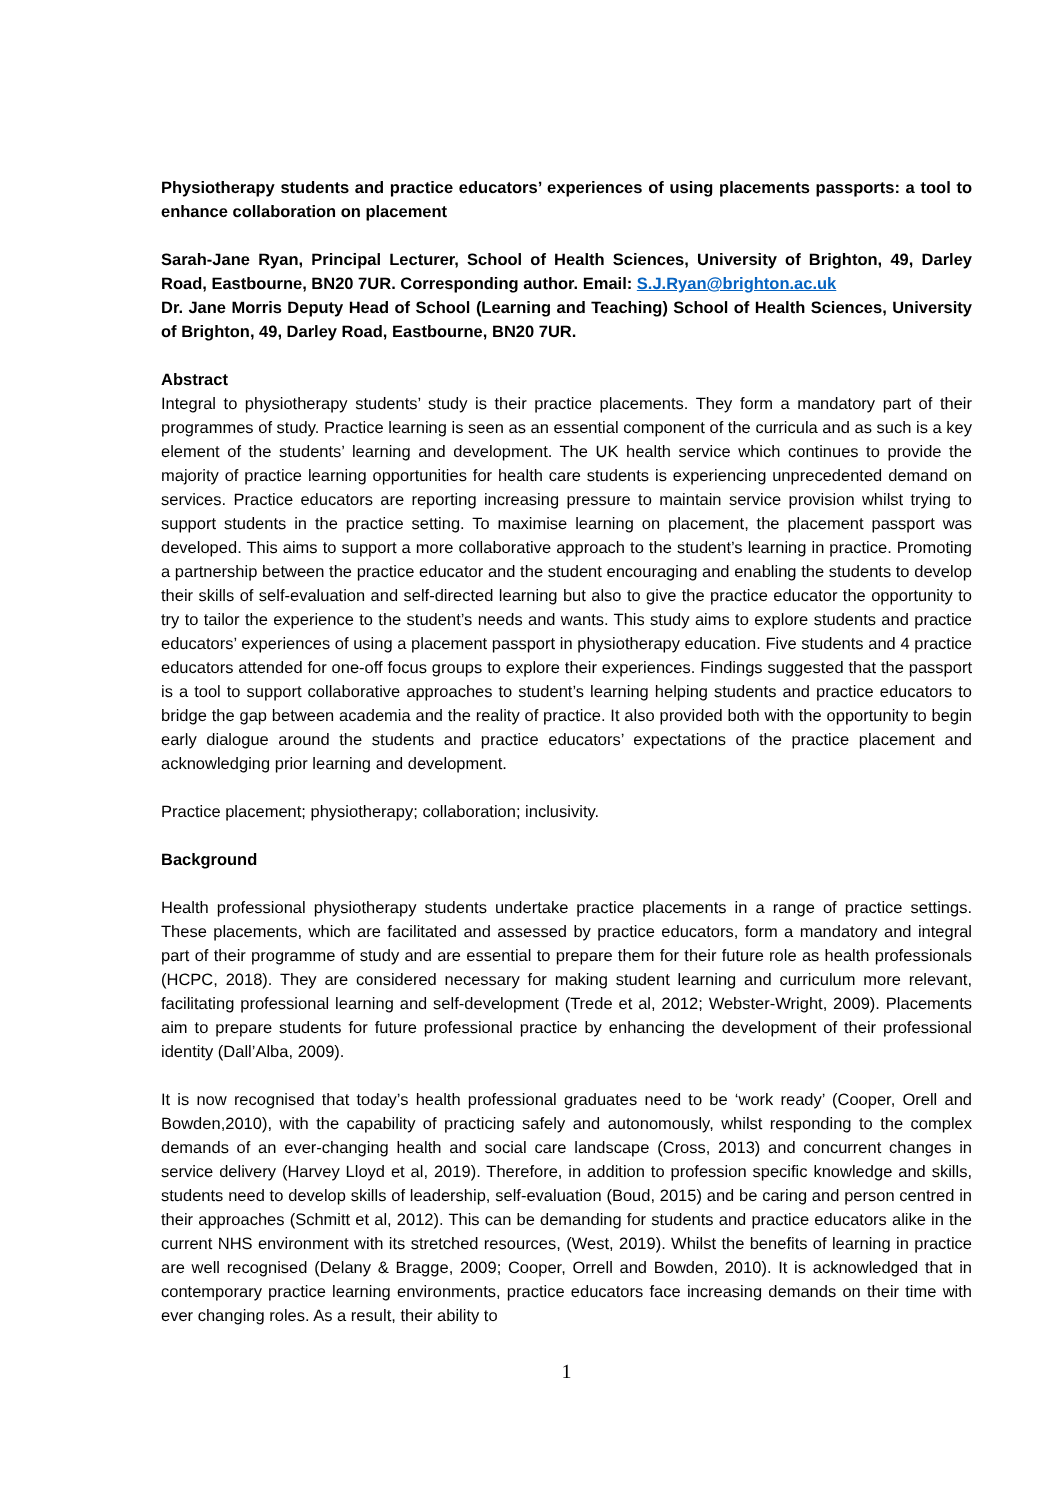Physiotherapy students and practice educators’ experiences of using placements passports: a tool to enhance collaboration on placement
Sarah-Jane Ryan, Principal Lecturer, School of Health Sciences, University of Brighton, 49, Darley Road, Eastbourne, BN20 7UR. Corresponding author. Email: S.J.Ryan@brighton.ac.uk
Dr. Jane Morris Deputy Head of School (Learning and Teaching) School of Health Sciences, University of Brighton, 49, Darley Road, Eastbourne, BN20 7UR.
Abstract
Integral to physiotherapy students’ study is their practice placements. They form a mandatory part of their programmes of study. Practice learning is seen as an essential component of the curricula and as such is a key element of the students’ learning and development. The UK health service which continues to provide the majority of practice learning opportunities for health care students is experiencing unprecedented demand on services. Practice educators are reporting increasing pressure to maintain service provision whilst trying to support students in the practice setting. To maximise learning on placement, the placement passport was developed. This aims to support a more collaborative approach to the student’s learning in practice. Promoting a partnership between the practice educator and the student encouraging and enabling the students to develop their skills of self-evaluation and self-directed learning but also to give the practice educator the opportunity to try to tailor the experience to the student’s needs and wants. This study aims to explore students and practice educators’ experiences of using a placement passport in physiotherapy education. Five students and 4 practice educators attended for one-off focus groups to explore their experiences. Findings suggested that the passport is a tool to support collaborative approaches to student’s learning helping students and practice educators to bridge the gap between academia and the reality of practice. It also provided both with the opportunity to begin early dialogue around the students and practice educators’ expectations of the practice placement and acknowledging prior learning and development.
Practice placement; physiotherapy; collaboration; inclusivity.
Background
Health professional physiotherapy students undertake practice placements in a range of practice settings. These placements, which are facilitated and assessed by practice educators, form a mandatory and integral part of their programme of study and are essential to prepare them for their future role as health professionals (HCPC, 2018). They are considered necessary for making student learning and curriculum more relevant, facilitating professional learning and self-development (Trede et al, 2012; Webster-Wright, 2009). Placements aim to prepare students for future professional practice by enhancing the development of their professional identity (Dall’Alba, 2009).
It is now recognised that today’s health professional graduates need to be ‘work ready’ (Cooper, Orell and Bowden,2010), with the capability of practicing safely and autonomously, whilst responding to the complex demands of an ever-changing health and social care landscape (Cross, 2013) and concurrent changes in service delivery (Harvey Lloyd et al, 2019). Therefore, in addition to profession specific knowledge and skills, students need to develop skills of leadership, self-evaluation (Boud, 2015) and be caring and person centred in their approaches (Schmitt et al, 2012). This can be demanding for students and practice educators alike in the current NHS environment with its stretched resources, (West, 2019). Whilst the benefits of learning in practice are well recognised (Delany & Bragge, 2009; Cooper, Orrell and Bowden, 2010). It is acknowledged that in contemporary practice learning environments, practice educators face increasing demands on their time with ever changing roles. As a result, their ability to
1